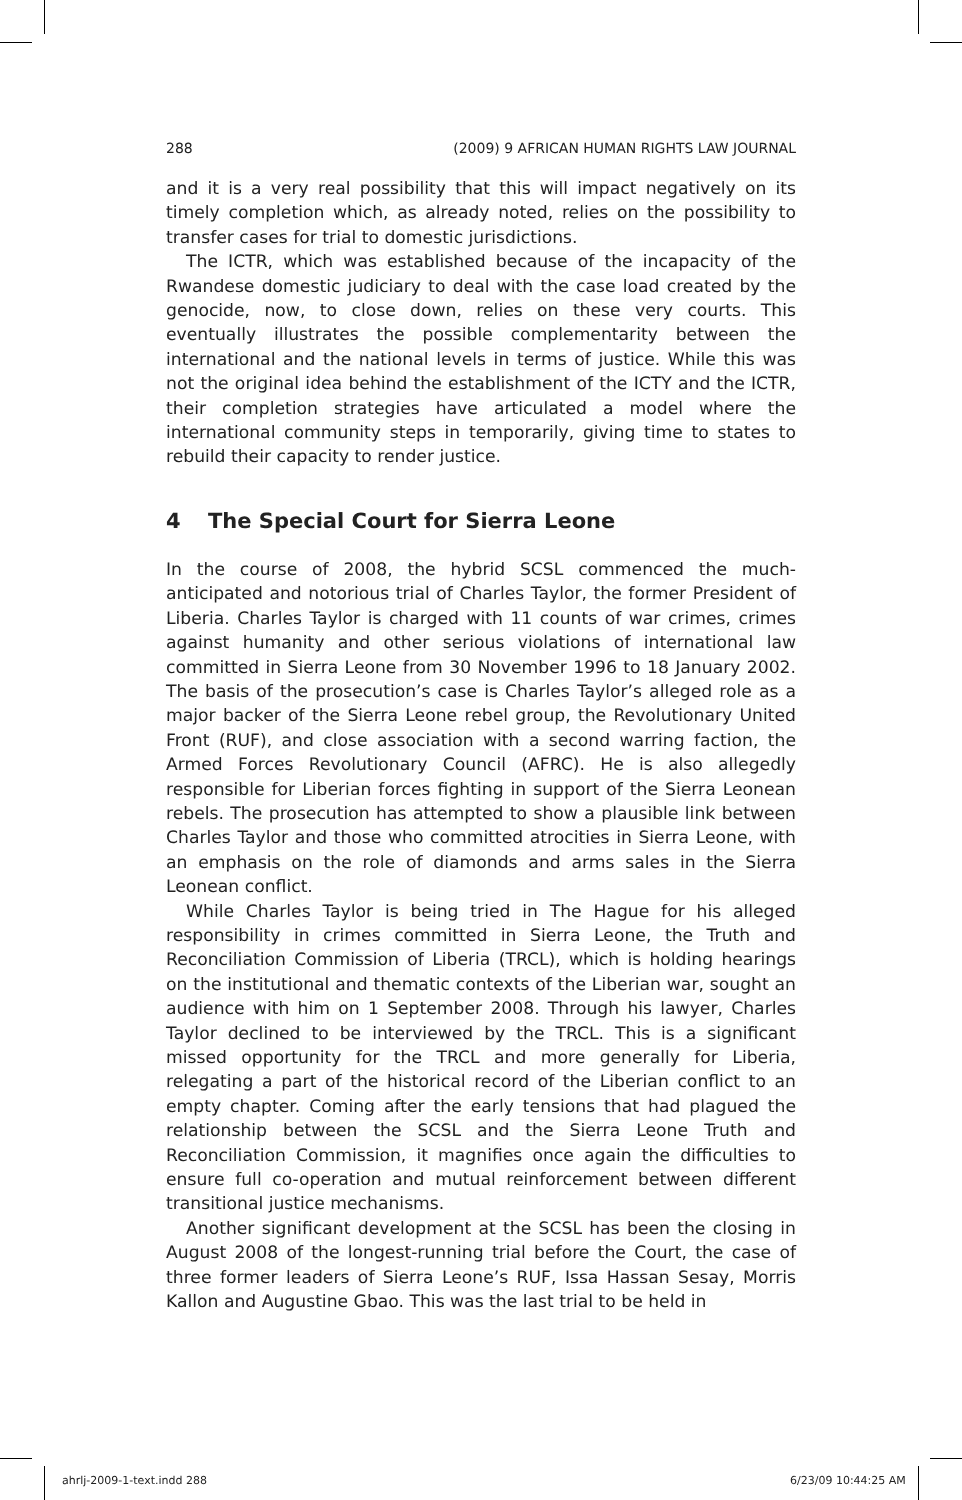288 (2009) 9 AFRICAN HUMAN RIGHTS LAW JOURNAL
and it is a very real possibility that this will impact negatively on its timely completion which, as already noted, relies on the possibility to transfer cases for trial to domestic jurisdictions.
The ICTR, which was established because of the incapacity of the Rwandese domestic judiciary to deal with the case load created by the genocide, now, to close down, relies on these very courts. This eventually illustrates the possible complementarity between the international and the national levels in terms of justice. While this was not the original idea behind the establishment of the ICTY and the ICTR, their completion strategies have articulated a model where the international community steps in temporarily, giving time to states to rebuild their capacity to render justice.
4 The Special Court for Sierra Leone
In the course of 2008, the hybrid SCSL commenced the much-anticipated and notorious trial of Charles Taylor, the former President of Liberia. Charles Taylor is charged with 11 counts of war crimes, crimes against humanity and other serious violations of international law committed in Sierra Leone from 30 November 1996 to 18 January 2002. The basis of the prosecution’s case is Charles Taylor’s alleged role as a major backer of the Sierra Leone rebel group, the Revolutionary United Front (RUF), and close association with a second warring faction, the Armed Forces Revolutionary Council (AFRC). He is also allegedly responsible for Liberian forces fighting in support of the Sierra Leonean rebels. The prosecution has attempted to show a plausible link between Charles Taylor and those who committed atrocities in Sierra Leone, with an emphasis on the role of diamonds and arms sales in the Sierra Leonean conflict.
While Charles Taylor is being tried in The Hague for his alleged responsibility in crimes committed in Sierra Leone, the Truth and Reconciliation Commission of Liberia (TRCL), which is holding hearings on the institutional and thematic contexts of the Liberian war, sought an audience with him on 1 September 2008. Through his lawyer, Charles Taylor declined to be interviewed by the TRCL. This is a significant missed opportunity for the TRCL and more generally for Liberia, relegating a part of the historical record of the Liberian conflict to an empty chapter. Coming after the early tensions that had plagued the relationship between the SCSL and the Sierra Leone Truth and Reconciliation Commission, it magnifies once again the difficulties to ensure full co-operation and mutual reinforcement between different transitional justice mechanisms.
Another significant development at the SCSL has been the closing in August 2008 of the longest-running trial before the Court, the case of three former leaders of Sierra Leone’s RUF, Issa Hassan Sesay, Morris Kallon and Augustine Gbao. This was the last trial to be held in
ahrlj-2009-1-text.indd 288 6/23/09 10:44:25 AM